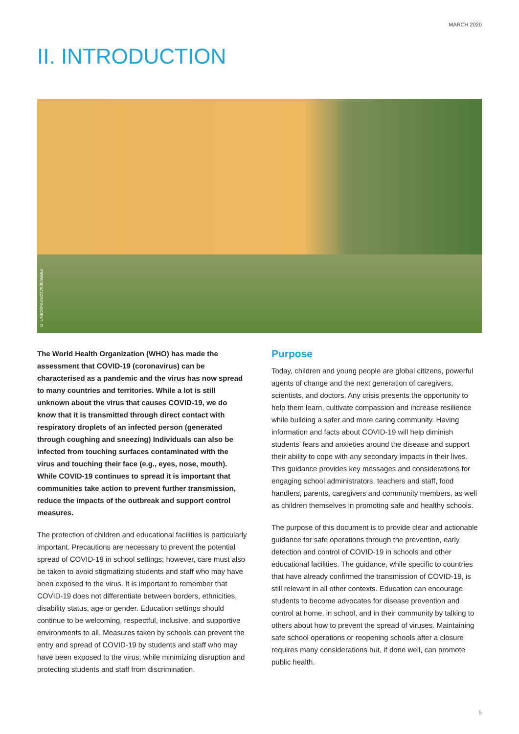MARCH 2020
II. INTRODUCTION
© UNICEF/UNI217930/Abdul
The World Health Organization (WHO) has made the assessment that COVID-19 (coronavirus) can be characterised as a pandemic and the virus has now spread to many countries and territories. While a lot is still unknown about the virus that causes COVID-19, we do know that it is transmitted through direct contact with respiratory droplets of an infected person (generated through coughing and sneezing) Individuals can also be infected from touching surfaces contaminated with the virus and touching their face (e.g., eyes, nose, mouth). While COVID-19 continues to spread it is important that communities take action to prevent further transmission, reduce the impacts of the outbreak and support control measures.
The protection of children and educational facilities is particularly important. Precautions are necessary to prevent the potential spread of COVID-19 in school settings; however, care must also be taken to avoid stigmatizing students and staff who may have been exposed to the virus. It is important to remember that COVID-19 does not differentiate between borders, ethnicities, disability status, age or gender. Education settings should continue to be welcoming, respectful, inclusive, and supportive environments to all. Measures taken by schools can prevent the entry and spread of COVID-19 by students and staff who may have been exposed to the virus, while minimizing disruption and protecting students and staff from discrimination.
Purpose
Today, children and young people are global citizens, powerful agents of change and the next generation of caregivers, scientists, and doctors. Any crisis presents the opportunity to help them learn, cultivate compassion and increase resilience while building a safer and more caring community. Having information and facts about COVID-19 will help diminish students’ fears and anxieties around the disease and support their ability to cope with any secondary impacts in their lives. This guidance provides key messages and considerations for engaging school administrators, teachers and staff, food handlers, parents, caregivers and community members, as well as children themselves in promoting safe and healthy schools.
The purpose of this document is to provide clear and actionable guidance for safe operations through the prevention, early detection and control of COVID-19 in schools and other educational facilities. The guidance, while specific to countries that have already confirmed the transmission of COVID-19, is still relevant in all other contexts. Education can encourage students to become advocates for disease prevention and control at home, in school, and in their community by talking to others about how to prevent the spread of viruses. Maintaining safe school operations or reopening schools after a closure requires many considerations but, if done well, can promote public health.
5